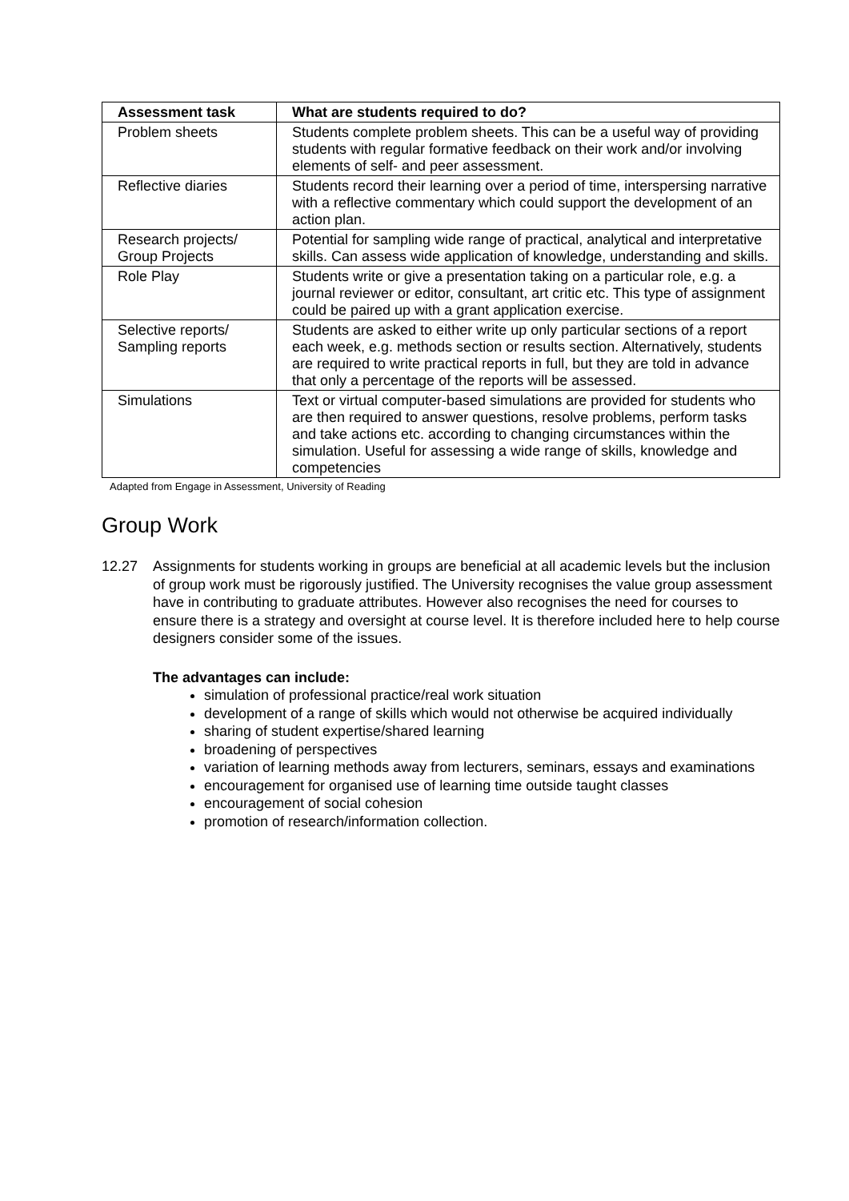| Assessment task | What are students required to do? |
| --- | --- |
| Problem sheets | Students complete problem sheets. This can be a useful way of providing students with regular formative feedback on their work and/or involving elements of self- and peer assessment. |
| Reflective diaries | Students record their learning over a period of time, interspersing narrative with a reflective commentary which could support the development of an action plan. |
| Research projects/ Group Projects | Potential for sampling wide range of practical, analytical and interpretative skills. Can assess wide application of knowledge, understanding and skills. |
| Role Play | Students write or give a presentation taking on a particular role, e.g. a journal reviewer or editor, consultant, art critic etc. This type of assignment could be paired up with a grant application exercise. |
| Selective reports/ Sampling reports | Students are asked to either write up only particular sections of a report each week, e.g. methods section or results section. Alternatively, students are required to write practical reports in full, but they are told in advance that only a percentage of the reports will be assessed. |
| Simulations | Text or virtual computer-based simulations are provided for students who are then required to answer questions, resolve problems, perform tasks and take actions etc. according to changing circumstances within the simulation. Useful for assessing a wide range of skills, knowledge and competencies |
Adapted from Engage in Assessment, University of Reading
Group Work
12.27 Assignments for students working in groups are beneficial at all academic levels but the inclusion of group work must be rigorously justified. The University recognises the value group assessment have in contributing to graduate attributes. However also recognises the need for courses to ensure there is a strategy and oversight at course level. It is therefore included here to help course designers consider some of the issues.
The advantages can include:
simulation of professional practice/real work situation
development of a range of skills which would not otherwise be acquired individually
sharing of student expertise/shared learning
broadening of perspectives
variation of learning methods away from lecturers, seminars, essays and examinations
encouragement for organised use of learning time outside taught classes
encouragement of social cohesion
promotion of research/information collection.